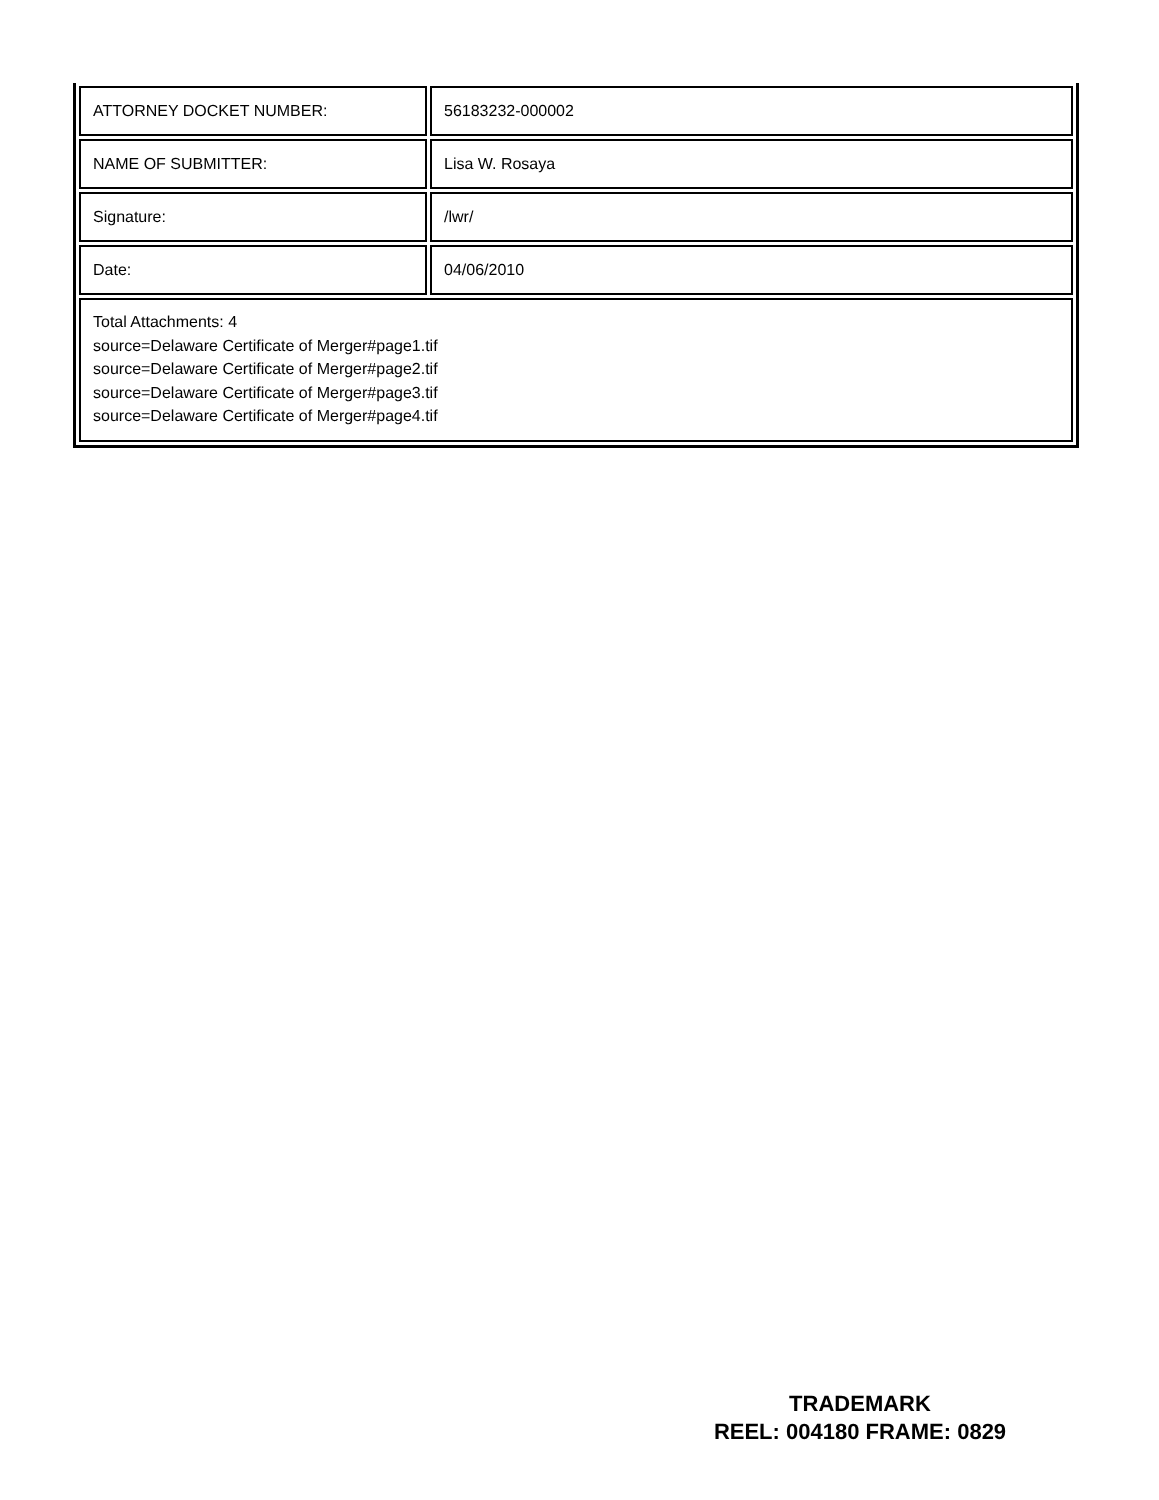| ATTORNEY DOCKET NUMBER: | 56183232-000002 |
| NAME OF SUBMITTER: | Lisa W. Rosaya |
| Signature: | /lwr/ |
| Date: | 04/06/2010 |
| Total Attachments: 4 source=Delaware Certificate of Merger#page1.tif source=Delaware Certificate of Merger#page2.tif source=Delaware Certificate of Merger#page3.tif source=Delaware Certificate of Merger#page4.tif | |
TRADEMARK
REEL: 004180 FRAME: 0829